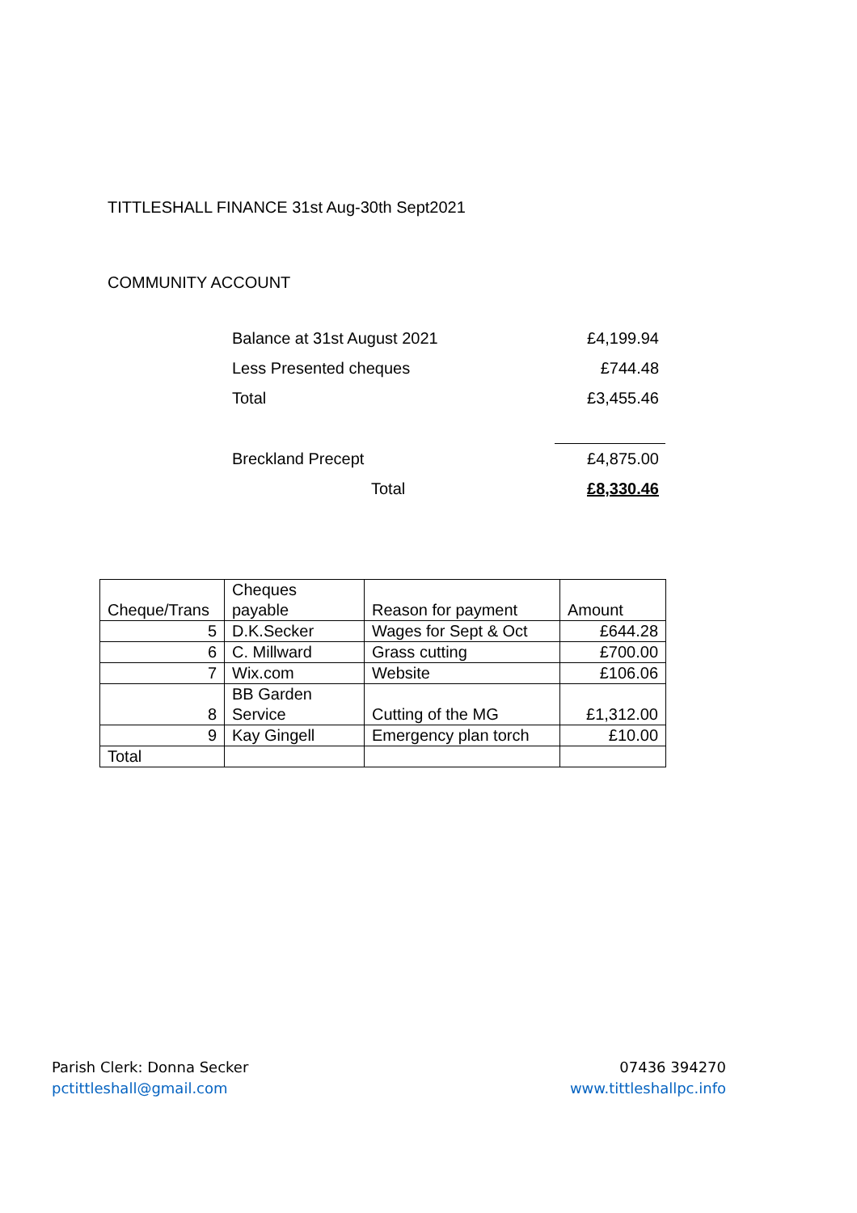TITTLESHALL FINANCE 31st Aug-30th Sept2021
COMMUNITY ACCOUNT
| Balance at 31st August 2021 | £4,199.94 |
| Less Presented cheques | £744.48 |
| Total | £3,455.46 |
| Breckland Precept | £4,875.00 |
| Total | £8,330.46 |
| Cheque/Trans | Cheques payable | Reason for payment | Amount |
| 5 | D.K.Secker | Wages for Sept & Oct | £644.28 |
| 6 | C. Millward | Grass cutting | £700.00 |
| 7 | Wix.com | Website | £106.06 |
| 8 | BB Garden Service | Cutting of the MG | £1,312.00 |
| 9 | Kay Gingell | Emergency plan torch | £10.00 |
| Total | | | |
Parish Clerk: Donna Secker
pctittleshall@gmail.com
07436 394270
www.tittleshallpc.info